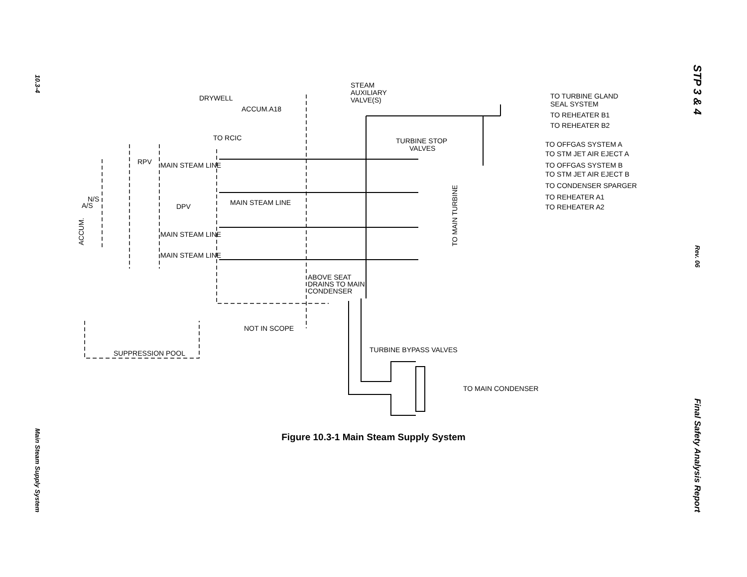10.3-4
Main Steam Supply System
STP 3 & 4
Rev. 06
Final Safety Analysis Report
DRYWELL
ACCUM.A18
TO RCIC
STEAM
AUXILIARY
VALVE(S)
TO TURBINE GLAND
SEAL SYSTEM
TO REHEATER B1
TO REHEATER B2
TO OFFGAS SYSTEM A
TO STM JET AIR EJECT A
TO OFFGAS SYSTEM B
TO STM JET AIR EJECT B
TO CONDENSER SPARGER
TO REHEATER A1
TO REHEATER A2
TURBINE STOP
VALVES
RPV
MAIN STEAM LINE
MAIN STEAM LINE
MAIN STEAM LINE
MAIN STEAM LINE
N/S
A/S
ACCUM.
TO MAIN TURBINE
ABOVE SEAT
DRAINS TO MAIN
CONDENSER
NOT IN SCOPE
SUPPRESSION POOL
TURBINE BYPASS VALVES
TO MAIN CONDENSER
DPV
Figure 10.3-1 Main Steam Supply System